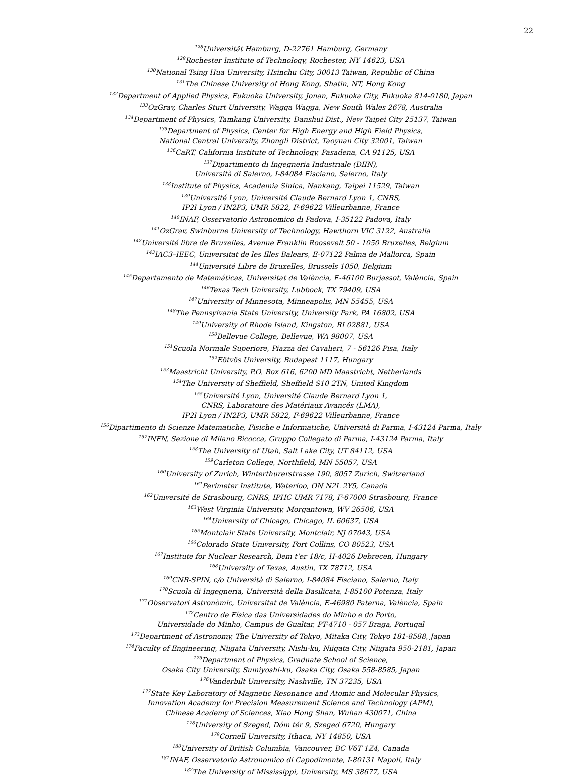22
<sup>128</sup> Universität Hamburg, D-22761 Hamburg, Germany
<sup>129</sup> Rochester Institute of Technology, Rochester, NY 14623, USA
<sup>130</sup> National Tsing Hua University, Hsinchu City, 30013 Taiwan, Republic of China
<sup>131</sup> The Chinese University of Hong Kong, Shatin, NT, Hong Kong
<sup>132</sup> Department of Applied Physics, Fukuoka University, Jonan, Fukuoka City, Fukuoka 814-0180, Japan
<sup>133</sup> OzGrav, Charles Sturt University, Wagga Wagga, New South Wales 2678, Australia
<sup>134</sup> Department of Physics, Tamkang University, Danshui Dist., New Taipei City 25137, Taiwan
<sup>135</sup> Department of Physics, Center for High Energy and High Field Physics,
National Central University, Zhongli District, Taoyuan City 32001, Taiwan
<sup>136</sup>CaRT, California Institute of Technology, Pasadena, CA 91125, USA
<sup>137</sup> Dipartimento di Ingegneria Industriale (DIIN),
Università di Salerno, I-84084 Fisciano, Salerno, Italy
<sup>138</sup> Institute of Physics, Academia Sinica, Nankang, Taipei 11529, Taiwan
<sup>139</sup> Université Lyon, Université Claude Bernard Lyon 1, CNRS,
IP2I Lyon / IN2P3, UMR 5822, F-69622 Villeurbanne, France
<sup>140</sup>INAF, Osservatorio Astronomico di Padova, I-35122 Padova, Italy
<sup>141</sup> OzGrav, Swinburne University of Technology, Hawthorn VIC 3122, Australia
<sup>142</sup> Université libre de Bruxelles, Avenue Franklin Roosevelt 50 - 1050 Bruxelles, Belgium
<sup>143</sup>IAC3–IEEC, Universitat de les Illes Balears, E-07122 Palma de Mallorca, Spain
<sup>144</sup> Université Libre de Bruxelles, Brussels 1050, Belgium
<sup>145</sup> Departamento de Matemáticas, Universitat de València, E-46100 Burjassot, València, Spain
<sup>146</sup> Texas Tech University, Lubbock, TX 79409, USA
<sup>147</sup> University of Minnesota, Minneapolis, MN 55455, USA
<sup>148</sup> The Pennsylvania State University, University Park, PA 16802, USA
<sup>149</sup> University of Rhode Island, Kingston, RI 02881, USA
<sup>150</sup> Bellevue College, Bellevue, WA 98007, USA
<sup>151</sup> Scuola Normale Superiore, Piazza dei Cavalieri, 7 - 56126 Pisa, Italy
<sup>152</sup> Eötvös University, Budapest 1117, Hungary
<sup>153</sup> Maastricht University, P.O. Box 616, 6200 MD Maastricht, Netherlands
<sup>154</sup> The University of Sheffield, Sheffield S10 2TN, United Kingdom
<sup>155</sup> Université Lyon, Université Claude Bernard Lyon 1,
CNRS, Laboratoire des Matériaux Avancés (LMA),
IP2I Lyon / IN2P3, UMR 5822, F-69622 Villeurbanne, France
<sup>156</sup> Dipartimento di Scienze Matematiche, Fisiche e Informatiche, Università di Parma, I-43124 Parma, Italy
<sup>157</sup>INFN, Sezione di Milano Bicocca, Gruppo Collegato di Parma, I-43124 Parma, Italy
<sup>158</sup> The University of Utah, Salt Lake City, UT 84112, USA
<sup>159</sup> Carleton College, Northfield, MN 55057, USA
<sup>160</sup> University of Zurich, Winterthurerstrasse 190, 8057 Zurich, Switzerland
<sup>161</sup> Perimeter Institute, Waterloo, ON N2L 2Y5, Canada
<sup>162</sup> Université de Strasbourg, CNRS, IPHC UMR 7178, F-67000 Strasbourg, France
<sup>163</sup> West Virginia University, Morgantown, WV 26506, USA
<sup>164</sup> University of Chicago, Chicago, IL 60637, USA
<sup>165</sup> Montclair State University, Montclair, NJ 07043, USA
<sup>166</sup> Colorado State University, Fort Collins, CO 80523, USA
<sup>167</sup> Institute for Nuclear Research, Bem t'er 18/c, H-4026 Debrecen, Hungary
<sup>168</sup> University of Texas, Austin, TX 78712, USA
<sup>169</sup>CNR-SPIN, c/o Università di Salerno, I-84084 Fisciano, Salerno, Italy
<sup>170</sup> Scuola di Ingegneria, Università della Basilicata, I-85100 Potenza, Italy
<sup>171</sup> Observatori Astronòmic, Universitat de València, E-46980 Paterna, València, Spain
<sup>172</sup> Centro de Física das Universidades do Minho e do Porto,
Universidade do Minho, Campus de Gualtar, PT-4710 - 057 Braga, Portugal
<sup>173</sup> Department of Astronomy, The University of Tokyo, Mitaka City, Tokyo 181-8588, Japan
<sup>174</sup> Faculty of Engineering, Niigata University, Nishi-ku, Niigata City, Niigata 950-2181, Japan
<sup>175</sup> Department of Physics, Graduate School of Science,
Osaka City University, Sumiyoshi-ku, Osaka City, Osaka 558-8585, Japan
<sup>176</sup> Vanderbilt University, Nashville, TN 37235, USA
<sup>177</sup> State Key Laboratory of Magnetic Resonance and Atomic and Molecular Physics,
Innovation Academy for Precision Measurement Science and Technology (APM),
Chinese Academy of Sciences, Xiao Hong Shan, Wuhan 430071, China
<sup>178</sup> University of Szeged, Dóm tér 9, Szeged 6720, Hungary
<sup>179</sup> Cornell University, Ithaca, NY 14850, USA
<sup>180</sup> University of British Columbia, Vancouver, BC V6T 1Z4, Canada
<sup>181</sup>INAF, Osservatorio Astronomico di Capodimonte, I-80131 Napoli, Italy
<sup>182</sup> The University of Mississippi, University, MS 38677, USA